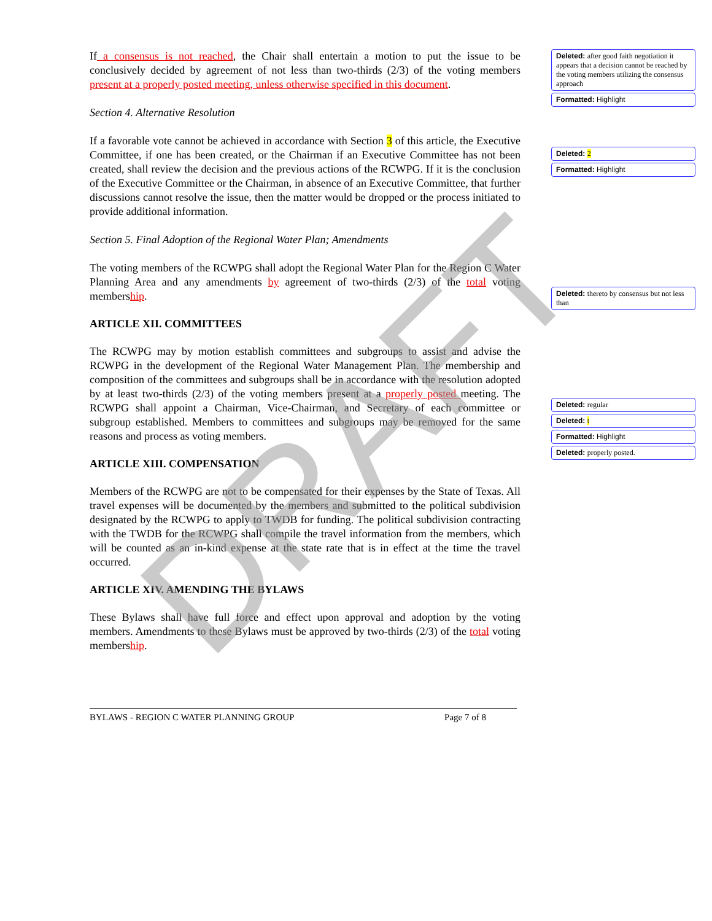If a consensus is not reached, the Chair shall entertain a motion to put the issue to be conclusively decided by agreement of not less than two-thirds (2/3) of the voting members present at a properly posted meeting, unless otherwise specified in this document.
Section 4. Alternative Resolution
If a favorable vote cannot be achieved in accordance with Section 3 of this article, the Executive Committee, if one has been created, or the Chairman if an Executive Committee has not been created, shall review the decision and the previous actions of the RCWPG. If it is the conclusion of the Executive Committee or the Chairman, in absence of an Executive Committee, that further discussions cannot resolve the issue, then the matter would be dropped or the process initiated to provide additional information.
Section 5. Final Adoption of the Regional Water Plan; Amendments
The voting members of the RCWPG shall adopt the Regional Water Plan for the Region C Water Planning Area and any amendments by agreement of two-thirds (2/3) of the total voting membership.
ARTICLE XII. COMMITTEES
The RCWPG may by motion establish committees and subgroups to assist and advise the RCWPG in the development of the Regional Water Management Plan. The membership and composition of the committees and subgroups shall be in accordance with the resolution adopted by at least two-thirds (2/3) of the voting members present at a properly posted meeting. The RCWPG shall appoint a Chairman, Vice-Chairman, and Secretary of each committee or subgroup established. Members to committees and subgroups may be removed for the same reasons and process as voting members.
ARTICLE XIII. COMPENSATION
Members of the RCWPG are not to be compensated for their expenses by the State of Texas. All travel expenses will be documented by the members and submitted to the political subdivision designated by the RCWPG to apply to TWDB for funding. The political subdivision contracting with the TWDB for the RCWPG shall compile the travel information from the members, which will be counted as an in-kind expense at the state rate that is in effect at the time the travel occurred.
ARTICLE XIV. AMENDING THE BYLAWS
These Bylaws shall have full force and effect upon approval and adoption by the voting members. Amendments to these Bylaws must be approved by two-thirds (2/3) of the total voting membership.
BYLAWS - REGION C WATER PLANNING GROUP Page 7 of 8
Deleted: after good faith negotiation it appears that a decision cannot be reached by the voting members utilizing the consensus approach
Formatted: Highlight
Deleted: 2
Formatted: Highlight
Deleted: thereto by consensus but not less than
Deleted: regular
Deleted: t
Formatted: Highlight
Deleted: properly posted.
DRAFT